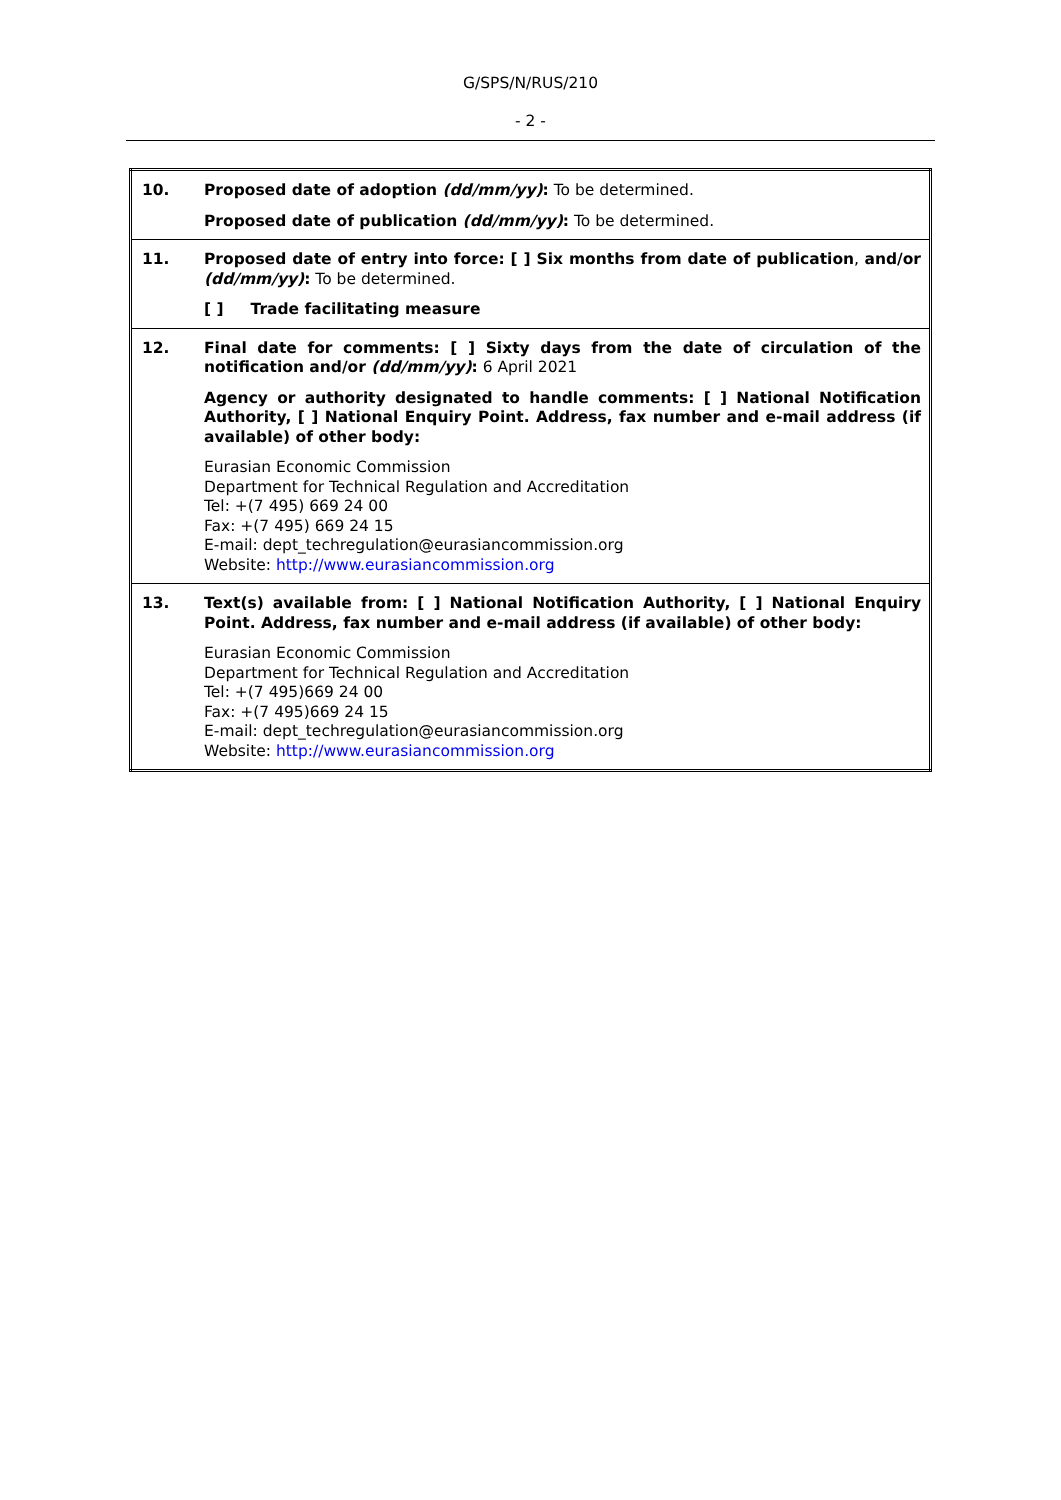G/SPS/N/RUS/210
- 2 -
| 10. | Proposed date of adoption (dd/mm/yy) : To be determined. Proposed date of publication (dd/mm/yy) : To be determined. |
| 11. | Proposed date of entry into force: [ ] Six months from date of publication , and/or (dd/mm/yy) : To be determined. [ ] Trade facilitating measure |
| 12. | Final date for comments: [ ] Sixty days from the date of circulation of the notification and/or (dd/mm/yy) : 6 April 2021 Agency or authority designated to handle comments: [ ] National Notification Authority, [ ] National Enquiry Point. Address, fax number and e-mail address (if available) of other body: Eurasian Economic Commission Department for Technical Regulation and Accreditation Tel: +(7 495) 669 24 00 Fax: +(7 495) 669 24 15 E-mail: dept_techregulation@eurasiancommission.org Website: http://www.eurasiancommission.org |
| 13. | Text(s) available from: [ ] National Notification Authority, [ ] National Enquiry Point. Address, fax number and e-mail address (if available) of other body: Eurasian Economic Commission Department for Technical Regulation and Accreditation Tel: +(7 495)669 24 00 Fax: +(7 495)669 24 15 E-mail: dept_techregulation@eurasiancommission.org Website: http://www.eurasiancommission.org |